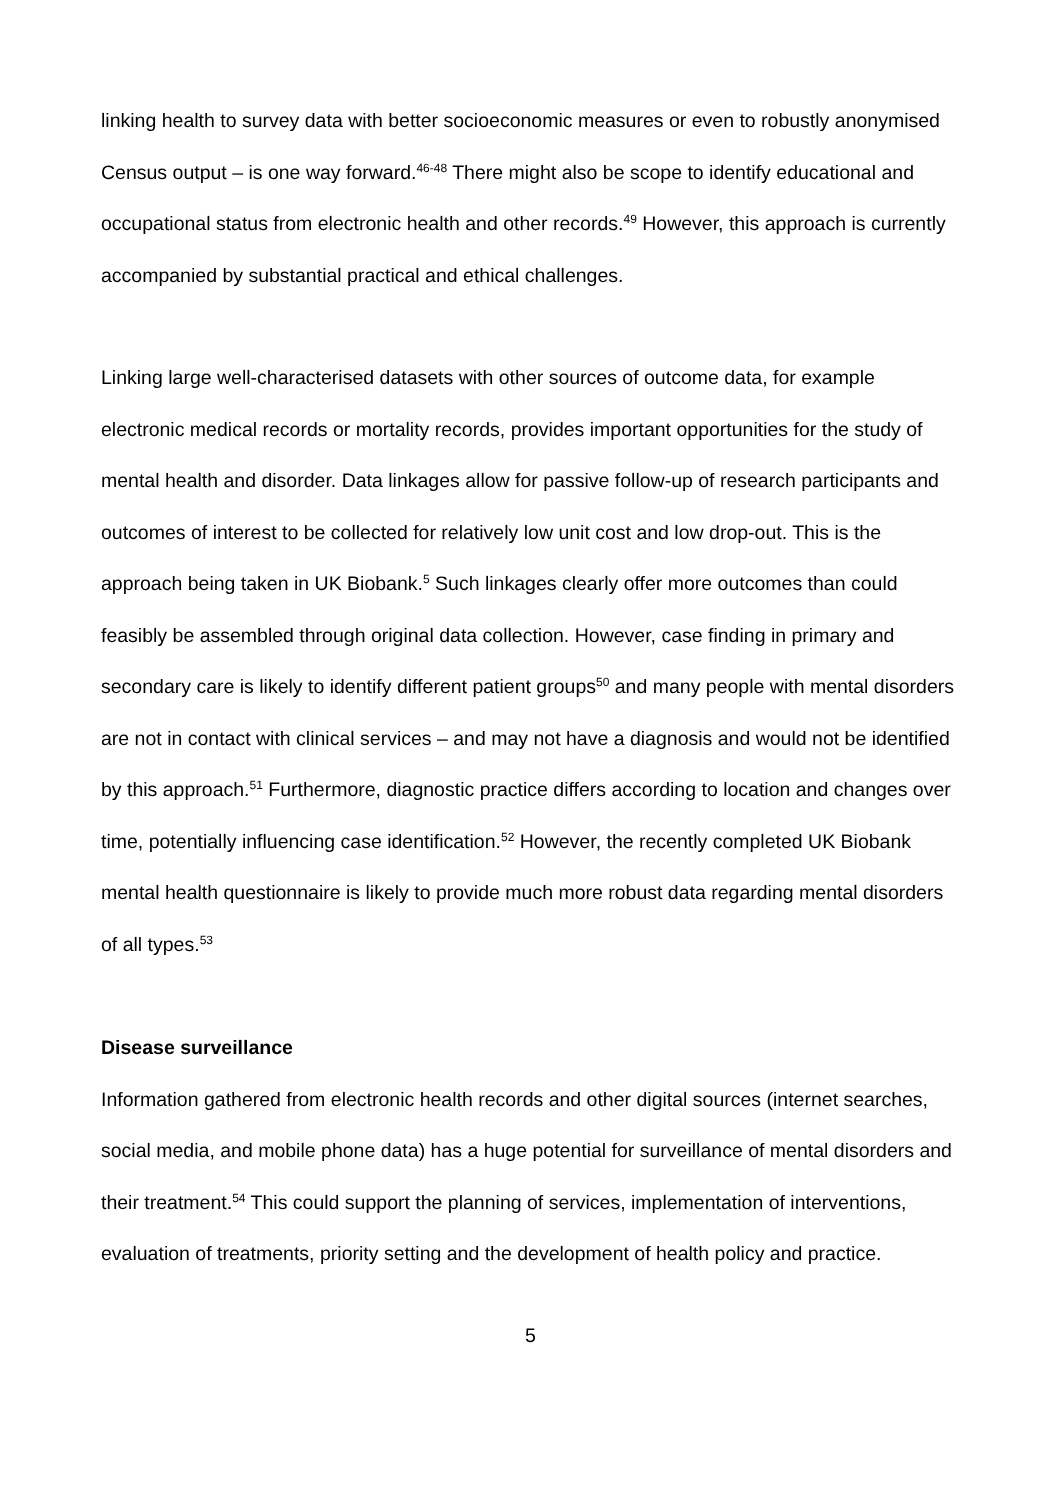linking health to survey data with better socioeconomic measures or even to robustly anonymised Census output – is one way forward.<sup>46-48</sup> There might also be scope to identify educational and occupational status from electronic health and other records.<sup>49</sup> However, this approach is currently accompanied by substantial practical and ethical challenges.
Linking large well-characterised datasets with other sources of outcome data, for example electronic medical records or mortality records, provides important opportunities for the study of mental health and disorder. Data linkages allow for passive follow-up of research participants and outcomes of interest to be collected for relatively low unit cost and low drop-out. This is the approach being taken in UK Biobank.<sup>5</sup> Such linkages clearly offer more outcomes than could feasibly be assembled through original data collection. However, case finding in primary and secondary care is likely to identify different patient groups<sup>50</sup> and many people with mental disorders are not in contact with clinical services – and may not have a diagnosis and would not be identified by this approach.<sup>51</sup> Furthermore, diagnostic practice differs according to location and changes over time, potentially influencing case identification.<sup>52</sup> However, the recently completed UK Biobank mental health questionnaire is likely to provide much more robust data regarding mental disorders of all types.<sup>53</sup>
Disease surveillance
Information gathered from electronic health records and other digital sources (internet searches, social media, and mobile phone data) has a huge potential for surveillance of mental disorders and their treatment.<sup>54</sup> This could support the planning of services, implementation of interventions, evaluation of treatments, priority setting and the development of health policy and practice.
5